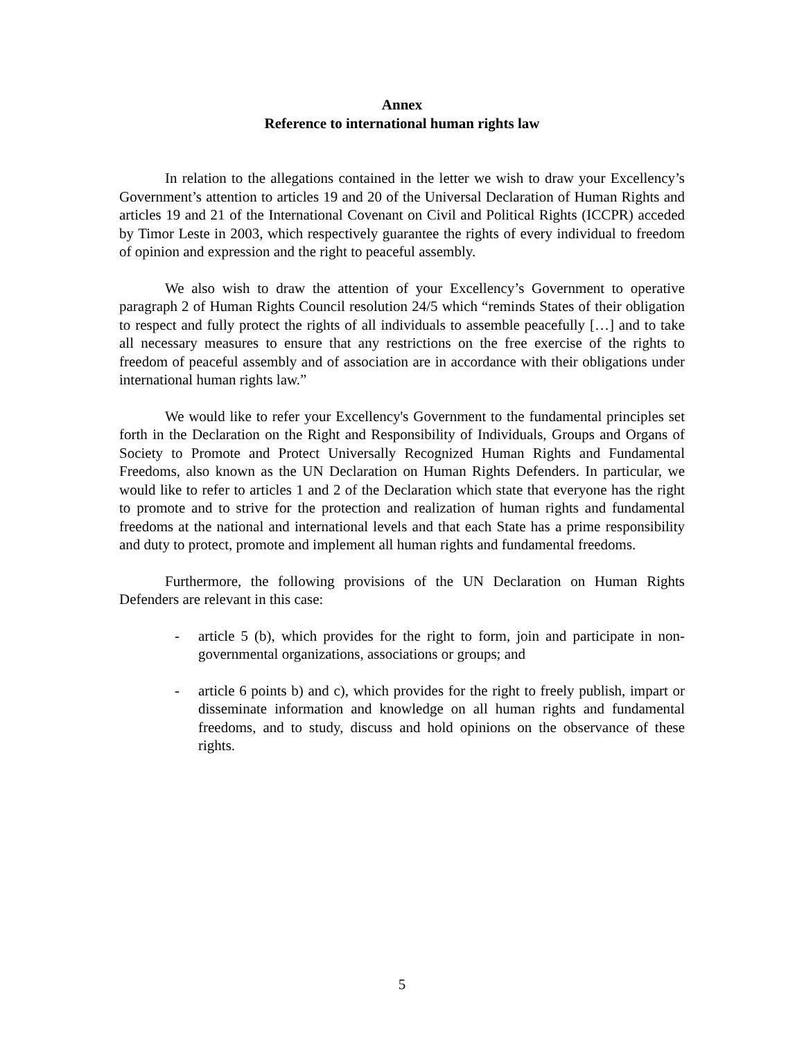Annex
Reference to international human rights law
In relation to the allegations contained in the letter we wish to draw your Excellency’s Government’s attention to articles 19 and 20 of the Universal Declaration of Human Rights and articles 19 and 21 of the International Covenant on Civil and Political Rights (ICCPR) acceded by Timor Leste in 2003, which respectively guarantee the rights of every individual to freedom of opinion and expression and the right to peaceful assembly.
We also wish to draw the attention of your Excellency’s Government to operative paragraph 2 of Human Rights Council resolution 24/5 which “reminds States of their obligation to respect and fully protect the rights of all individuals to assemble peacefully […] and to take all necessary measures to ensure that any restrictions on the free exercise of the rights to freedom of peaceful assembly and of association are in accordance with their obligations under international human rights law.”
We would like to refer your Excellency's Government to the fundamental principles set forth in the Declaration on the Right and Responsibility of Individuals, Groups and Organs of Society to Promote and Protect Universally Recognized Human Rights and Fundamental Freedoms, also known as the UN Declaration on Human Rights Defenders. In particular, we would like to refer to articles 1 and 2 of the Declaration which state that everyone has the right to promote and to strive for the protection and realization of human rights and fundamental freedoms at the national and international levels and that each State has a prime responsibility and duty to protect, promote and implement all human rights and fundamental freedoms.
Furthermore, the following provisions of the UN Declaration on Human Rights Defenders are relevant in this case:
- article 5 (b), which provides for the right to form, join and participate in non-governmental organizations, associations or groups; and
- article 6 points b) and c), which provides for the right to freely publish, impart or disseminate information and knowledge on all human rights and fundamental freedoms, and to study, discuss and hold opinions on the observance of these rights.
5